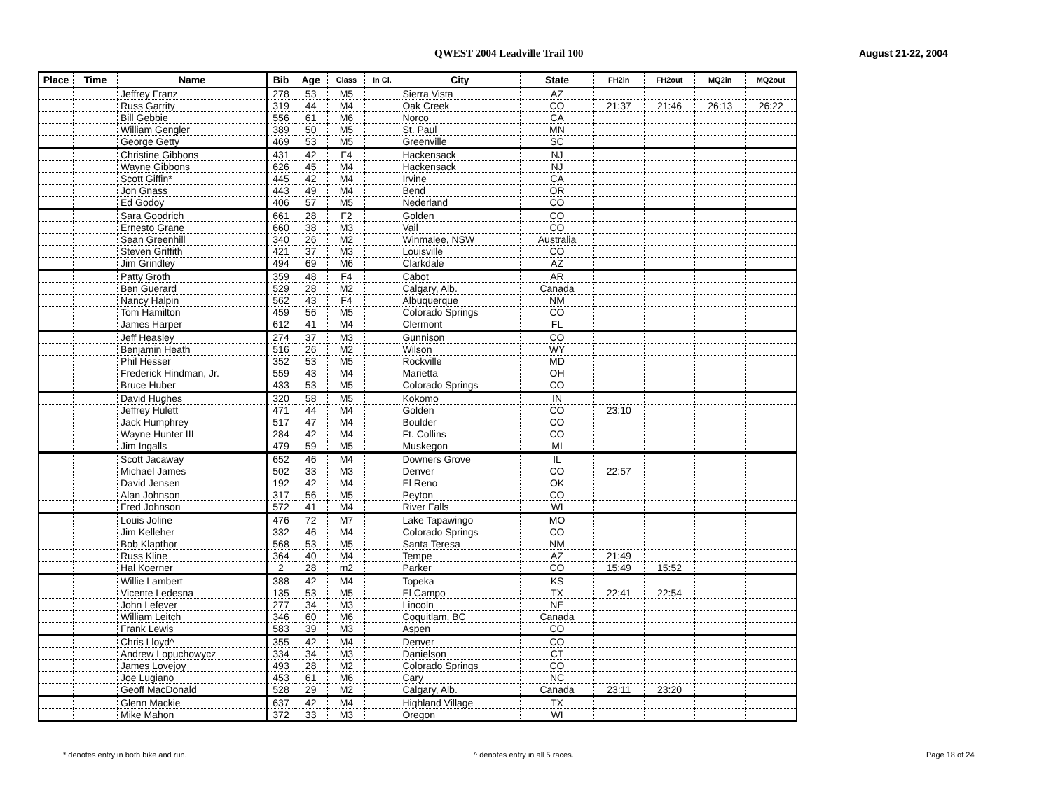QWEST 2004 Leadville Trail 100 August 21-22, 2004
| Place | Time | Name | Bib | Age | Class | In Cl. | City | State | FH2in | FH2out | MQ2in | MQ2out |
| --- | --- | --- | --- | --- | --- | --- | --- | --- | --- | --- | --- | --- |
| | | Jeffrey Franz | 278 | 53 | M5 | | Sierra Vista | AZ | | | | |
| | | Russ Garrity | 319 | 44 | M4 | | Oak Creek | CO | 21:37 | 21:46 | 26:13 | 26:22 |
| | | Bill Gebbie | 556 | 61 | M6 | | Norco | CA | | | | |
| | | William Gengler | 389 | 50 | M5 | | St. Paul | MN | | | | |
| | | George Getty | 469 | 53 | M5 | | Greenville | SC | | | | |
| | | Christine Gibbons | 431 | 42 | F4 | | Hackensack | NJ | | | | |
| | | Wayne Gibbons | 626 | 45 | M4 | | Hackensack | NJ | | | | |
| | | Scott Giffin* | 445 | 42 | M4 | | Irvine | CA | | | | |
| | | Jon Gnass | 443 | 49 | M4 | | Bend | OR | | | | |
| | | Ed Godoy | 406 | 57 | M5 | | Nederland | CO | | | | |
| | | Sara Goodrich | 661 | 28 | F2 | | Golden | CO | | | | |
| | | Ernesto Grane | 660 | 38 | M3 | | Vail | CO | | | | |
| | | Sean Greenhill | 340 | 26 | M2 | | Winmalee, NSW | Australia | | | | |
| | | Steven Griffith | 421 | 37 | M3 | | Louisville | CO | | | | |
| | | Jim Grindley | 494 | 69 | M6 | | Clarkdale | AZ | | | | |
| | | Patty Groth | 359 | 48 | F4 | | Cabot | AR | | | | |
| | | Ben Guerard | 529 | 28 | M2 | | Calgary, Alb. | Canada | | | | |
| | | Nancy Halpin | 562 | 43 | F4 | | Albuquerque | NM | | | | |
| | | Tom Hamilton | 459 | 56 | M5 | | Colorado Springs | CO | | | | |
| | | James Harper | 612 | 41 | M4 | | Clermont | FL | | | | |
| | | Jeff Heasley | 274 | 37 | M3 | | Gunnison | CO | | | | |
| | | Benjamin Heath | 516 | 26 | M2 | | Wilson | WY | | | | |
| | | Phil Hesser | 352 | 53 | M5 | | Rockville | MD | | | | |
| | | Frederick Hindman, Jr. | 559 | 43 | M4 | | Marietta | OH | | | | |
| | | Bruce Huber | 433 | 53 | M5 | | Colorado Springs | CO | | | | |
| | | David Hughes | 320 | 58 | M5 | | Kokomo | IN | | | | |
| | | Jeffrey Hulett | 471 | 44 | M4 | | Golden | CO | 23:10 | | | |
| | | Jack Humphrey | 517 | 47 | M4 | | Boulder | CO | | | | |
| | | Wayne Hunter III | 284 | 42 | M4 | | Ft. Collins | CO | | | | |
| | | Jim Ingalls | 479 | 59 | M5 | | Muskegon | MI | | | | |
| | | Scott Jacaway | 652 | 46 | M4 | | Downers Grove | IL | | | | |
| | | Michael James | 502 | 33 | M3 | | Denver | CO | 22:57 | | | |
| | | David Jensen | 192 | 42 | M4 | | El Reno | OK | | | | |
| | | Alan Johnson | 317 | 56 | M5 | | Peyton | CO | | | | |
| | | Fred Johnson | 572 | 41 | M4 | | River Falls | WI | | | | |
| | | Louis Joline | 476 | 72 | M7 | | Lake Tapawingo | MO | | | | |
| | | Jim Kelleher | 332 | 46 | M4 | | Colorado Springs | CO | | | | |
| | | Bob Klapthor | 568 | 53 | M5 | | Santa Teresa | NM | | | | |
| | | Russ Kline | 364 | 40 | M4 | | Tempe | AZ | 21:49 | | | |
| | | Hal Koerner | 2 | 28 | m2 | | Parker | CO | 15:49 | 15:52 | | |
| | | Willie Lambert | 388 | 42 | M4 | | Topeka | KS | | | | |
| | | Vicente Ledesna | 135 | 53 | M5 | | El Campo | TX | 22:41 | 22:54 | | |
| | | John Lefever | 277 | 34 | M3 | | Lincoln | NE | | | | |
| | | William Leitch | 346 | 60 | M6 | | Coquitlam, BC | Canada | | | | |
| | | Frank Lewis | 583 | 39 | M3 | | Aspen | CO | | | | |
| | | Chris Lloyd^ | 355 | 42 | M4 | | Denver | CO | | | | |
| | | Andrew Lopuchowycz | 334 | 34 | M3 | | Danielson | CT | | | | |
| | | James Lovejoy | 493 | 28 | M2 | | Colorado Springs | CO | | | | |
| | | Joe Lugiano | 453 | 61 | M6 | | Cary | NC | | | | |
| | | Geoff MacDonald | 528 | 29 | M2 | | Calgary, Alb. | Canada | 23:11 | 23:20 | | |
| | | Glenn Mackie | 637 | 42 | M4 | | Highland Village | TX | | | | |
| | | Mike Mahon | 372 | 33 | M3 | | Oregon | WI | | | | |
* denotes entry in both bike and run.
^ denotes entry in all 5 races.
Page 18 of 24